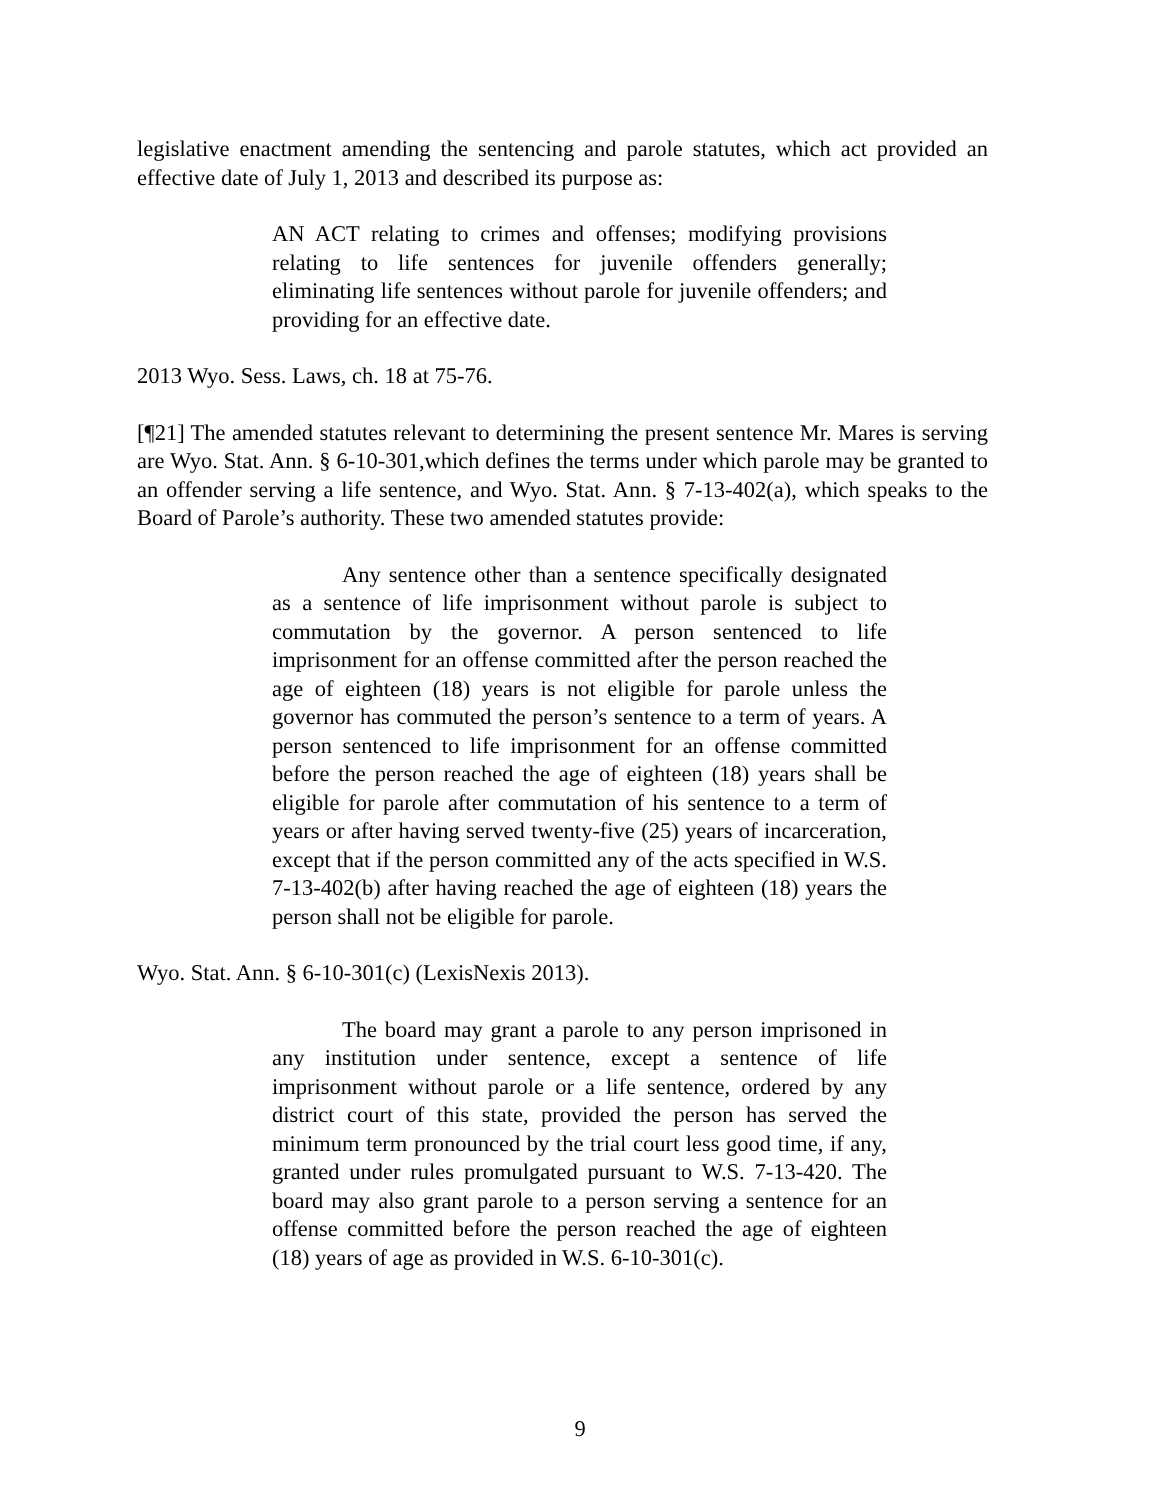legislative enactment amending the sentencing and parole statutes, which act provided an effective date of July 1, 2013 and described its purpose as:
AN ACT relating to crimes and offenses; modifying provisions relating to life sentences for juvenile offenders generally; eliminating life sentences without parole for juvenile offenders; and providing for an effective date.
2013 Wyo. Sess. Laws, ch. 18 at 75-76.
[¶21] The amended statutes relevant to determining the present sentence Mr. Mares is serving are Wyo. Stat. Ann. § 6-10-301,which defines the terms under which parole may be granted to an offender serving a life sentence, and Wyo. Stat. Ann. § 7-13-402(a), which speaks to the Board of Parole’s authority. These two amended statutes provide:
Any sentence other than a sentence specifically designated as a sentence of life imprisonment without parole is subject to commutation by the governor. A person sentenced to life imprisonment for an offense committed after the person reached the age of eighteen (18) years is not eligible for parole unless the governor has commuted the person’s sentence to a term of years. A person sentenced to life imprisonment for an offense committed before the person reached the age of eighteen (18) years shall be eligible for parole after commutation of his sentence to a term of years or after having served twenty-five (25) years of incarceration, except that if the person committed any of the acts specified in W.S. 7-13-402(b) after having reached the age of eighteen (18) years the person shall not be eligible for parole.
Wyo. Stat. Ann. § 6-10-301(c) (LexisNexis 2013).
The board may grant a parole to any person imprisoned in any institution under sentence, except a sentence of life imprisonment without parole or a life sentence, ordered by any district court of this state, provided the person has served the minimum term pronounced by the trial court less good time, if any, granted under rules promulgated pursuant to W.S. 7-13-420. The board may also grant parole to a person serving a sentence for an offense committed before the person reached the age of eighteen (18) years of age as provided in W.S. 6-10-301(c).
9